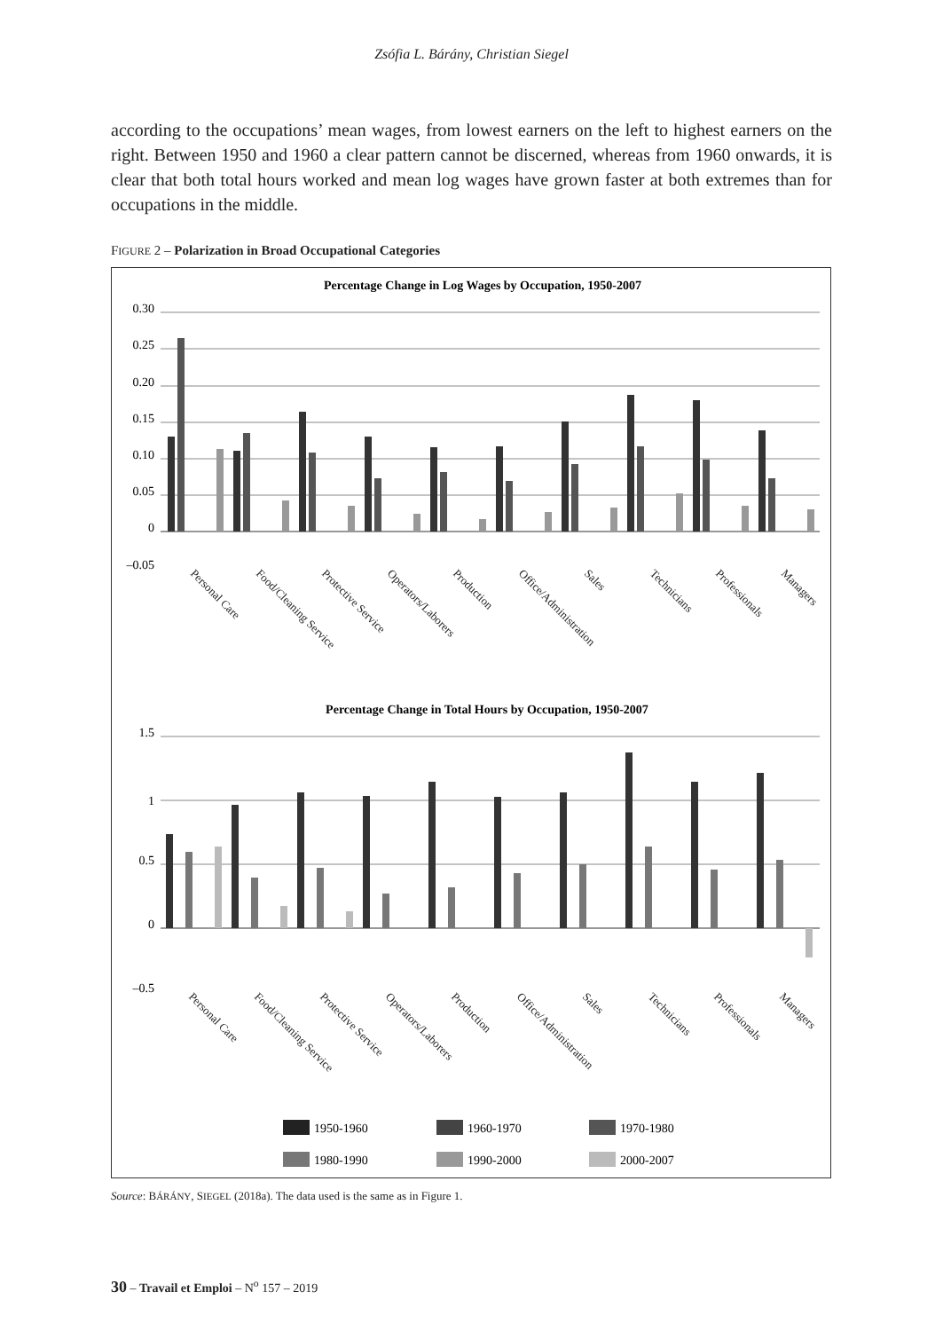Zsófia L. Bárány, Christian Siegel
according to the occupations’ mean wages, from lowest earners on the left to highest earners on the right. Between 1950 and 1960 a clear pattern cannot be discerned, whereas from 1960 onwards, it is clear that both total hours worked and mean log wages have grown faster at both extremes than for occupations in the middle.
FIGURE 2 – Polarization in Broad Occupational Categories
Percentage Change in Log Wages by Occupation, 1950-2007
0.30
0.25
0.20
0.15
0.10
0.05
0
–0.05
Personal Care
Food/Cleaning Service
Protective Service
Operators/Laborers
Production
Office/Administration
Sales
Technicians
Professionals
Managers
Percentage Change in Total Hours by Occupation, 1950-2007
1.5
1
0.5
0
–0.5
Personal Care
Food/Cleaning Service
Protective Service
Operators/Laborers
Production
Office/Administration
Sales
Technicians
Professionals
Managers
1950-1960
1960-1970
1970-1980
1980-1990
1990-2000
2000-2007
Source: BÁRÁNY, SIEGEL (2018a). The data used is the same as in Figure 1.
30 – Travail et Emploi – N<sup>o</sup> 157 – 2019